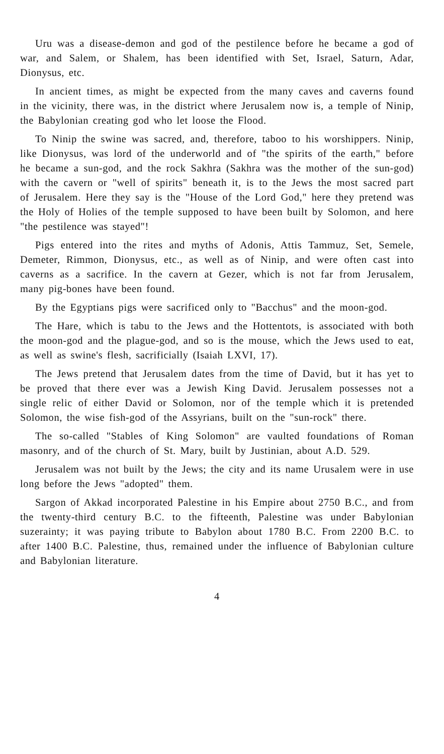Uru was a disease-demon and god of the pestilence before he became a god of war, and Salem, or Shalem, has been identified with Set, Israel, Saturn, Adar, Dionysus, etc.
In ancient times, as might be expected from the many caves and caverns found in the vicinity, there was, in the district where Jerusalem now is, a temple of Ninip, the Babylonian creating god who let loose the Flood.
To Ninip the swine was sacred, and, therefore, taboo to his worshippers. Ninip, like Dionysus, was lord of the underworld and of "the spirits of the earth," before he became a sun-god, and the rock Sakhra (Sakhra was the mother of the sun-god) with the cavern or "well of spirits" beneath it, is to the Jews the most sacred part of Jerusalem. Here they say is the "House of the Lord God," here they pretend was the Holy of Holies of the temple supposed to have been built by Solomon, and here "the pestilence was stayed"!
Pigs entered into the rites and myths of Adonis, Attis Tammuz, Set, Semele, Demeter, Rimmon, Dionysus, etc., as well as of Ninip, and were often cast into caverns as a sacrifice. In the cavern at Gezer, which is not far from Jerusalem, many pig-bones have been found.
By the Egyptians pigs were sacrificed only to "Bacchus" and the moon-god.
The Hare, which is tabu to the Jews and the Hottentots, is associated with both the moon-god and the plague-god, and so is the mouse, which the Jews used to eat, as well as swine's flesh, sacrificially (Isaiah LXVI, 17).
The Jews pretend that Jerusalem dates from the time of David, but it has yet to be proved that there ever was a Jewish King David. Jerusalem possesses not a single relic of either David or Solomon, nor of the temple which it is pretended Solomon, the wise fish-god of the Assyrians, built on the "sun-rock" there.
The so-called "Stables of King Solomon" are vaulted foundations of Roman masonry, and of the church of St. Mary, built by Justinian, about A.D. 529.
Jerusalem was not built by the Jews; the city and its name Urusalem were in use long before the Jews "adopted" them.
Sargon of Akkad incorporated Palestine in his Empire about 2750 B.C., and from the twenty-third century B.C. to the fifteenth, Palestine was under Babylonian suzerainty; it was paying tribute to Babylon about 1780 B.C. From 2200 B.C. to after 1400 B.C. Palestine, thus, remained under the influence of Babylonian culture and Babylonian literature.
4